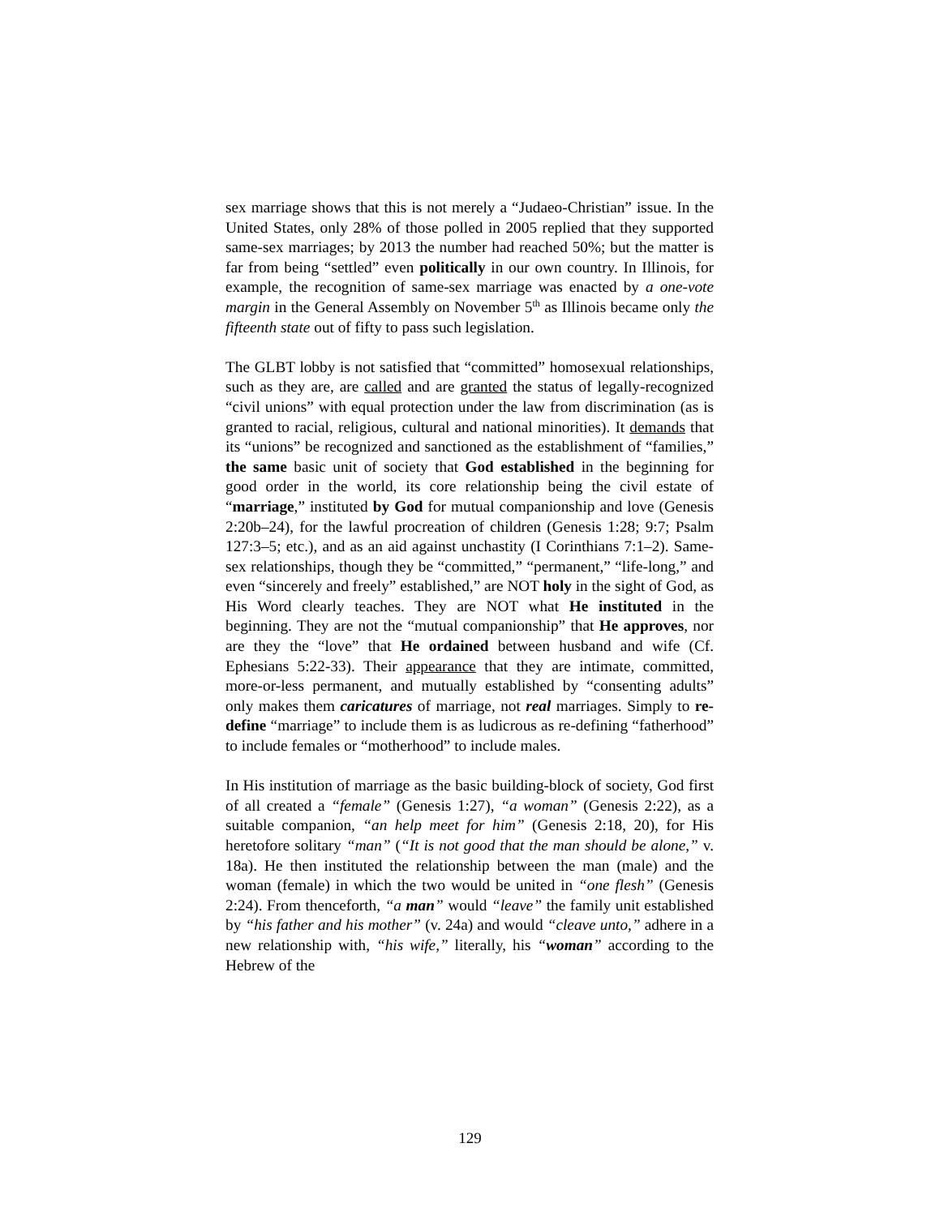sex marriage shows that this is not merely a “Judaeo-Christian” issue. In the United States, only 28% of those polled in 2005 replied that they supported same-sex marriages; by 2013 the number had reached 50%; but the matter is far from being “settled” even politically in our own country. In Illinois, for example, the recognition of same-sex marriage was enacted by a one-vote margin in the General Assembly on November 5<sup>th</sup> as Illinois became only the fifteenth state out of fifty to pass such legislation.
The GLBT lobby is not satisfied that “committed” homosexual relationships, such as they are, are called and are granted the status of legally-recognized “civil unions” with equal protection under the law from discrimination (as is granted to racial, religious, cultural and national minorities). It demands that its “unions” be recognized and sanctioned as the establishment of “families,” the same basic unit of society that God established in the beginning for good order in the world, its core relationship being the civil estate of “marriage,” instituted by God for mutual companionship and love (Genesis 2:20b–24), for the lawful procreation of children (Genesis 1:28; 9:7; Psalm 127:3–5; etc.), and as an aid against unchastity (I Corinthians 7:1–2). Same-sex relationships, though they be “committed,” “permanent,” “life-long,” and even “sincerely and freely” established,” are NOT holy in the sight of God, as His Word clearly teaches. They are NOT what He instituted in the beginning. They are not the “mutual companionship” that He approves, nor are they the “love” that He ordained between husband and wife (Cf. Ephesians 5:22-33). Their appearance that they are intimate, committed, more-or-less permanent, and mutually established by “consenting adults” only makes them caricatures of marriage, not real marriages. Simply to re-define “marriage” to include them is as ludicrous as re-defining “fatherhood” to include females or “motherhood” to include males.
In His institution of marriage as the basic building-block of society, God first of all created a “female” (Genesis 1:27), “a woman” (Genesis 2:22), as a suitable companion, “an help meet for him” (Genesis 2:18, 20), for His heretofore solitary “man” (“It is not good that the man should be alone,” v. 18a). He then instituted the relationship between the man (male) and the woman (female) in which the two would be united in “one flesh” (Genesis 2:24). From thenceforth, “a man” would “leave” the family unit established by “his father and his mother” (v. 24a) and would “cleave unto,” adhere in a new relationship with, “his wife,” literally, his “woman” according to the Hebrew of the
129